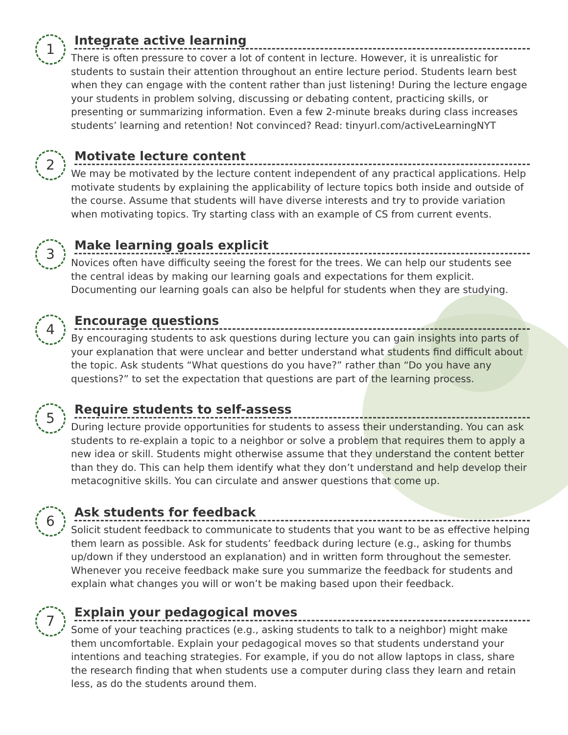1
Integrate active learning
There is often pressure to cover a lot of content in lecture. However, it is unrealistic for students to sustain their attention throughout an entire lecture period. Students learn best when they can engage with the content rather than just listening! During the lecture engage your students in problem solving, discussing or debating content, practicing skills, or presenting or summarizing information. Even a few 2-minute breaks during class increases students’ learning and retention! Not convinced? Read: tinyurl.com/activeLearningNYT
2
Motivate lecture content
We may be motivated by the lecture content independent of any practical applications. Help motivate students by explaining the applicability of lecture topics both inside and outside of the course. Assume that students will have diverse interests and try to provide variation when motivating topics. Try starting class with an example of CS from current events.
3
Make learning goals explicit
Novices often have difficulty seeing the forest for the trees. We can help our students see the central ideas by making our learning goals and expectations for them explicit. Documenting our learning goals can also be helpful for students when they are studying.
4
Encourage questions
By encouraging students to ask questions during lecture you can gain insights into parts of your explanation that were unclear and better understand what students find difficult about the topic. Ask students “What questions do you have?” rather than “Do you have any questions?” to set the expectation that questions are part of the learning process.
5
Require students to self-assess
During lecture provide opportunities for students to assess their understanding. You can ask students to re-explain a topic to a neighbor or solve a problem that requires them to apply a new idea or skill. Students might otherwise assume that they understand the content better than they do. This can help them identify what they don’t understand and help develop their metacognitive skills. You can circulate and answer questions that come up.
6
Ask students for feedback
Solicit student feedback to communicate to students that you want to be as effective helping them learn as possible. Ask for students’ feedback during lecture (e.g., asking for thumbs up/down if they understood an explanation) and in written form throughout the semester. Whenever you receive feedback make sure you summarize the feedback for students and explain what changes you will or won’t be making based upon their feedback.
7
Explain your pedagogical moves
Some of your teaching practices (e.g., asking students to talk to a neighbor) might make them uncomfortable. Explain your pedagogical moves so that students understand your intentions and teaching strategies. For example, if you do not allow laptops in class, share the research finding that when students use a computer during class they learn and retain less, as do the students around them.